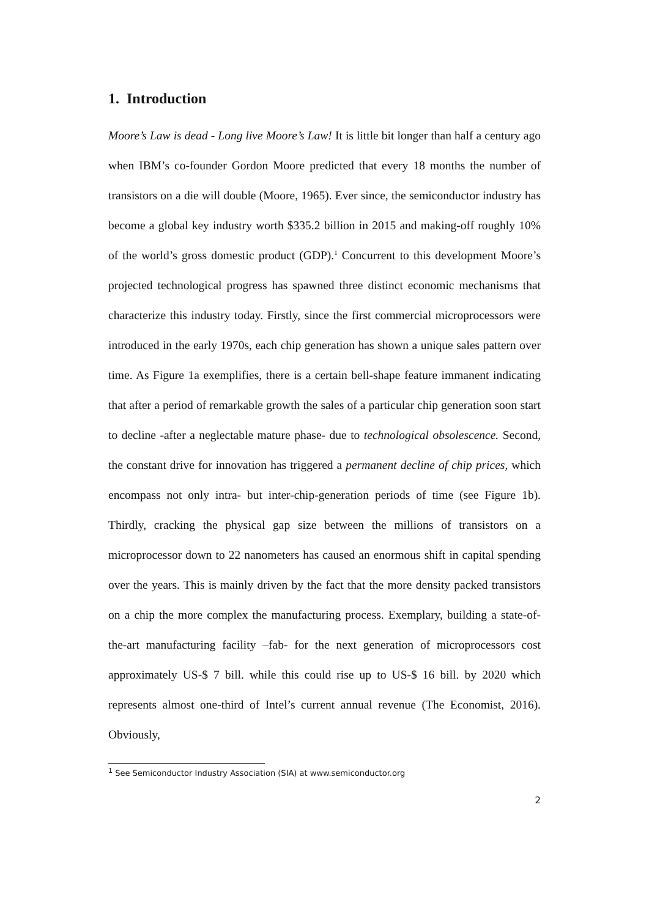1. Introduction
Moore’s Law is dead - Long live Moore’s Law! It is little bit longer than half a century ago when IBM’s co-founder Gordon Moore predicted that every 18 months the number of transistors on a die will double (Moore, 1965). Ever since, the semiconductor industry has become a global key industry worth $335.2 billion in 2015 and making-off roughly 10% of the world’s gross domestic product (GDP).<sup>1</sup> Concurrent to this development Moore’s projected technological progress has spawned three distinct economic mechanisms that characterize this industry today. Firstly, since the first commercial microprocessors were introduced in the early 1970s, each chip generation has shown a unique sales pattern over time. As Figure 1a exemplifies, there is a certain bell-shape feature immanent indicating that after a period of remarkable growth the sales of a particular chip generation soon start to decline -after a neglectable mature phase- due to technological obsolescence. Second, the constant drive for innovation has triggered a permanent decline of chip prices, which encompass not only intra- but inter-chip-generation periods of time (see Figure 1b). Thirdly, cracking the physical gap size between the millions of transistors on a microprocessor down to 22 nanometers has caused an enormous shift in capital spending over the years. This is mainly driven by the fact that the more density packed transistors on a chip the more complex the manufacturing process. Exemplary, building a state-of-the-art manufacturing facility –fab- for the next generation of microprocessors cost approximately US-$ 7 bill. while this could rise up to US-$ 16 bill. by 2020 which represents almost one-third of Intel’s current annual revenue (The Economist, 2016). Obviously,
<sup>1</sup> See Semiconductor Industry Association (SIA) at www.semiconductor.org
2